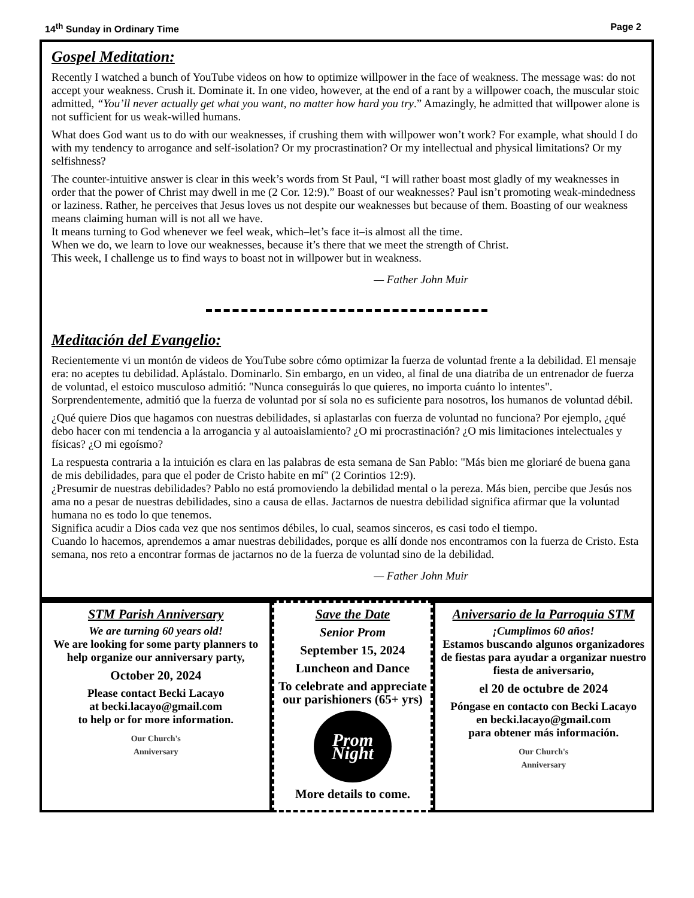14<sup>th</sup> Sunday in Ordinary Time Page 2
Gospel Meditation:
Recently I watched a bunch of YouTube videos on how to optimize willpower in the face of weakness. The message was: do not accept your weakness. Crush it. Dominate it. In one video, however, at the end of a rant by a willpower coach, the muscular stoic admitted, “You’ll never actually get what you want, no matter how hard you try.” Amazingly, he admitted that willpower alone is not sufficient for us weak-willed humans.
What does God want us to do with our weaknesses, if crushing them with willpower won’t work? For example, what should I do with my tendency to arrogance and self-isolation? Or my procrastination? Or my intellectual and physical limitations? Or my selfishness?
The counter-intuitive answer is clear in this week’s words from St Paul, “I will rather boast most gladly of my weaknesses in order that the power of Christ may dwell in me (2 Cor. 12:9).” Boast of our weaknesses? Paul isn’t promoting weak-mindedness or laziness. Rather, he perceives that Jesus loves us not despite our weaknesses but because of them. Boasting of our weakness means claiming human will is not all we have.
It means turning to God whenever we feel weak, which–let’s face it–is almost all the time.
When we do, we learn to love our weaknesses, because it’s there that we meet the strength of Christ.
This week, I challenge us to find ways to boast not in willpower but in weakness.
— Father John Muir
Meditación del Evangelio:
Recientemente vi un montón de videos de YouTube sobre cómo optimizar la fuerza de voluntad frente a la debilidad. El mensaje era: no aceptes tu debilidad. Aplástalo. Dominarlo. Sin embargo, en un video, al final de una diatriba de un entrenador de fuerza de voluntad, el estoico musculoso admitió: "Nunca conseguirás lo que quieres, no importa cuánto lo intentes". Sorprendentemente, admitió que la fuerza de voluntad por sí sola no es suficiente para nosotros, los humanos de voluntad débil.
¿Qué quiere Dios que hagamos con nuestras debilidades, si aplastarlas con fuerza de voluntad no funciona? Por ejemplo, ¿qué debo hacer con mi tendencia a la arrogancia y al autoaislamiento? ¿O mi procrastinación? ¿O mis limitaciones intelectuales y físicas? ¿O mi egoísmo?
La respuesta contraria a la intuición es clara en las palabras de esta semana de San Pablo: "Más bien me gloriaré de buena gana de mis debilidades, para que el poder de Cristo habite en mí" (2 Corintios 12:9).
¿Presumir de nuestras debilidades? Pablo no está promoviendo la debilidad mental o la pereza. Más bien, percibe que Jesús nos ama no a pesar de nuestras debilidades, sino a causa de ellas. Jactarnos de nuestra debilidad significa afirmar que la voluntad humana no es todo lo que tenemos.
Significa acudir a Dios cada vez que nos sentimos débiles, lo cual, seamos sinceros, es casi todo el tiempo.
Cuando lo hacemos, aprendemos a amar nuestras debilidades, porque es allí donde nos encontramos con la fuerza de Cristo. Esta semana, nos reto a encontrar formas de jactarnos no de la fuerza de voluntad sino de la debilidad.
— Father John Muir
STM Parish Anniversary
We are turning 60 years old!
We are looking for some party planners to help organize our anniversary party,
October 20, 2024
Please contact Becki Lacayo
at becki.lacayo@gmail.com
to help or for more information.
Our Church's
Anniversary
Save the Date
Senior Prom
September 15, 2024
Luncheon and Dance
To celebrate and appreciate our parishioners (65+ yrs)
Prom Night
More details to come.
Aniversario de la Parroquia STM
¡Cumplimos 60 años!
Estamos buscando algunos organizadores de fiestas para ayudar a organizar nuestro fiesta de aniversario,
el 20 de octubre de 2024
Póngase en contacto con Becki Lacayo
en becki.lacayo@gmail.com
para obtener más información.
Our Church's
Anniversary